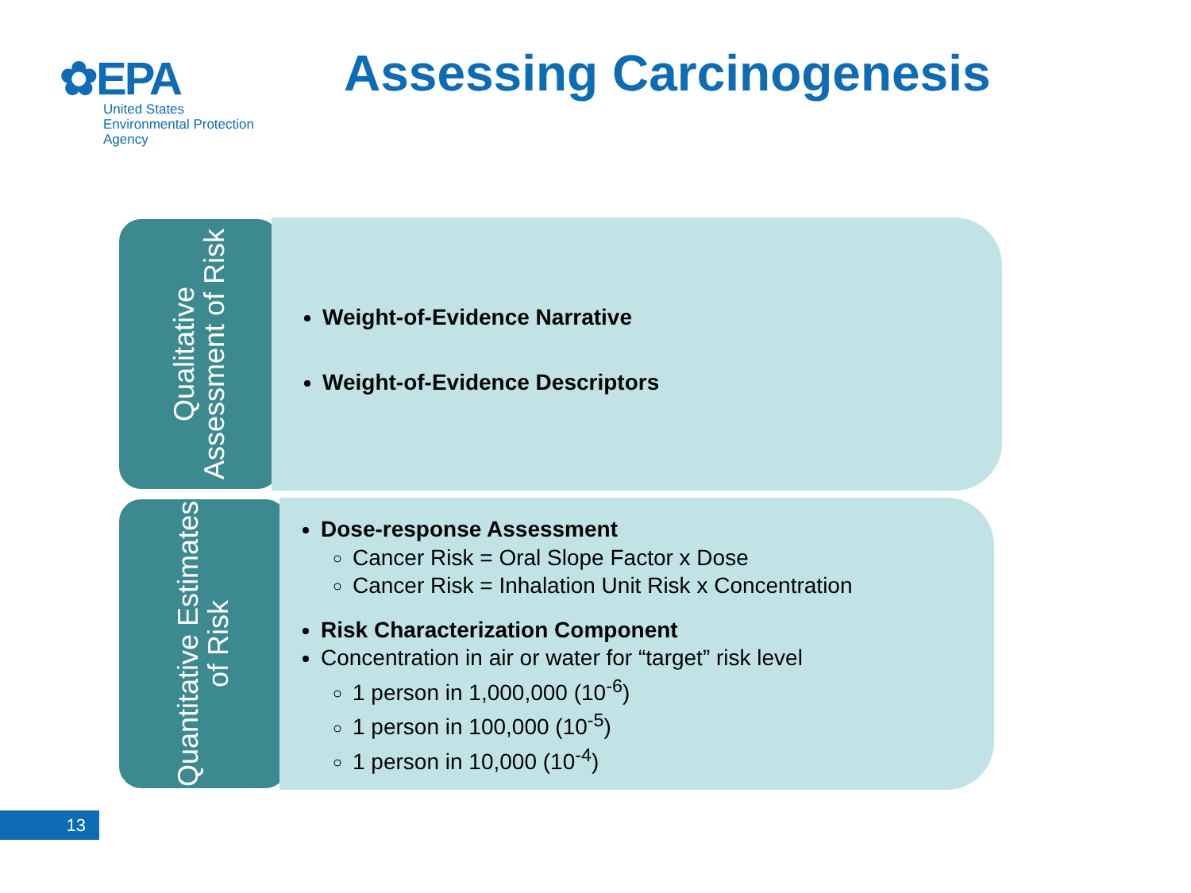✿EPA
United States
Environmental Protection
Agency
Assessing Carcinogenesis
Qualitative Assessment of Risk
Weight-of-Evidence Narrative
Weight-of-Evidence Descriptors
Quantitative Estimates of Risk
Dose-response Assessment
Cancer Risk = Oral Slope Factor x Dose
Cancer Risk = Inhalation Unit Risk x Concentration
Risk Characterization Component
Concentration in air or water for “target” risk level
1 person in 1,000,000 (10<sup>-6</sup>)
1 person in 100,000 (10<sup>-5</sup>)
1 person in 10,000 (10<sup>-4</sup>)
13